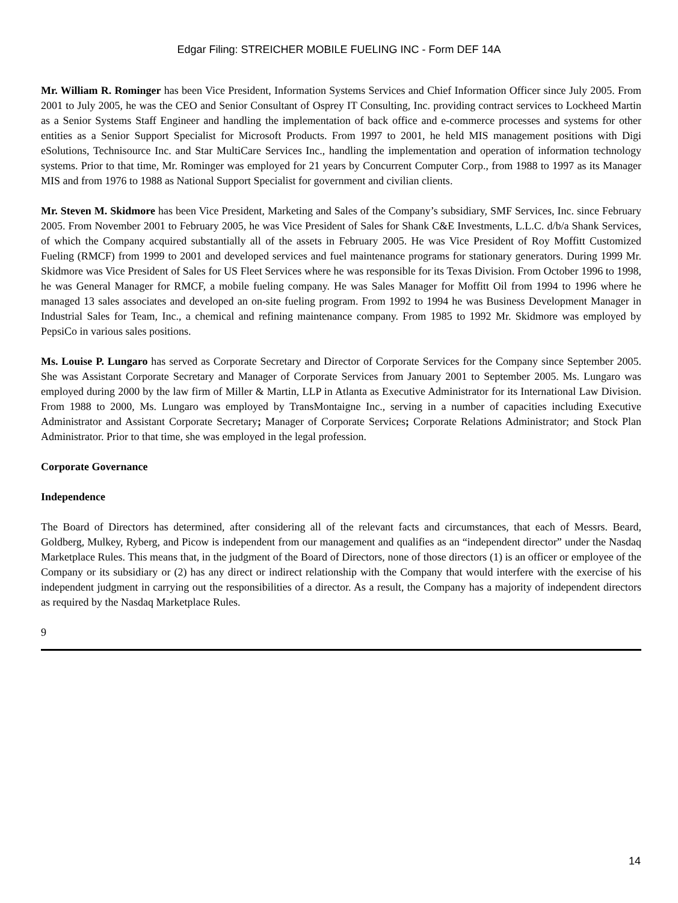Edgar Filing: STREICHER MOBILE FUELING INC - Form DEF 14A
Mr. William R. Rominger has been Vice President, Information Systems Services and Chief Information Officer since July 2005. From 2001 to July 2005, he was the CEO and Senior Consultant of Osprey IT Consulting, Inc. providing contract services to Lockheed Martin as a Senior Systems Staff Engineer and handling the implementation of back office and e-commerce processes and systems for other entities as a Senior Support Specialist for Microsoft Products. From 1997 to 2001, he held MIS management positions with Digi eSolutions, Technisource Inc. and Star MultiCare Services Inc., handling the implementation and operation of information technology systems. Prior to that time, Mr. Rominger was employed for 21 years by Concurrent Computer Corp., from 1988 to 1997 as its Manager MIS and from 1976 to 1988 as National Support Specialist for government and civilian clients.
Mr. Steven M. Skidmore has been Vice President, Marketing and Sales of the Company’s subsidiary, SMF Services, Inc. since February 2005. From November 2001 to February 2005, he was Vice President of Sales for Shank C&E Investments, L.L.C. d/b/a Shank Services, of which the Company acquired substantially all of the assets in February 2005. He was Vice President of Roy Moffitt Customized Fueling (RMCF) from 1999 to 2001 and developed services and fuel maintenance programs for stationary generators. During 1999 Mr. Skidmore was Vice President of Sales for US Fleet Services where he was responsible for its Texas Division. From October 1996 to 1998, he was General Manager for RMCF, a mobile fueling company. He was Sales Manager for Moffitt Oil from 1994 to 1996 where he managed 13 sales associates and developed an on-site fueling program. From 1992 to 1994 he was Business Development Manager in Industrial Sales for Team, Inc., a chemical and refining maintenance company. From 1985 to 1992 Mr. Skidmore was employed by PepsiCo in various sales positions.
Ms. Louise P. Lungaro has served as Corporate Secretary and Director of Corporate Services for the Company since September 2005. She was Assistant Corporate Secretary and Manager of Corporate Services from January 2001 to September 2005. Ms. Lungaro was employed during 2000 by the law firm of Miller & Martin, LLP in Atlanta as Executive Administrator for its International Law Division. From 1988 to 2000, Ms. Lungaro was employed by TransMontaigne Inc., serving in a number of capacities including Executive Administrator and Assistant Corporate Secretary; Manager of Corporate Services; Corporate Relations Administrator; and Stock Plan Administrator. Prior to that time, she was employed in the legal profession.
Corporate Governance
Independence
The Board of Directors has determined, after considering all of the relevant facts and circumstances, that each of Messrs. Beard, Goldberg, Mulkey, Ryberg, and Picow is independent from our management and qualifies as an “independent director” under the Nasdaq Marketplace Rules. This means that, in the judgment of the Board of Directors, none of those directors (1) is an officer or employee of the Company or its subsidiary or (2) has any direct or indirect relationship with the Company that would interfere with the exercise of his independent judgment in carrying out the responsibilities of a director. As a result, the Company has a majority of independent directors as required by the Nasdaq Marketplace Rules.
9
14